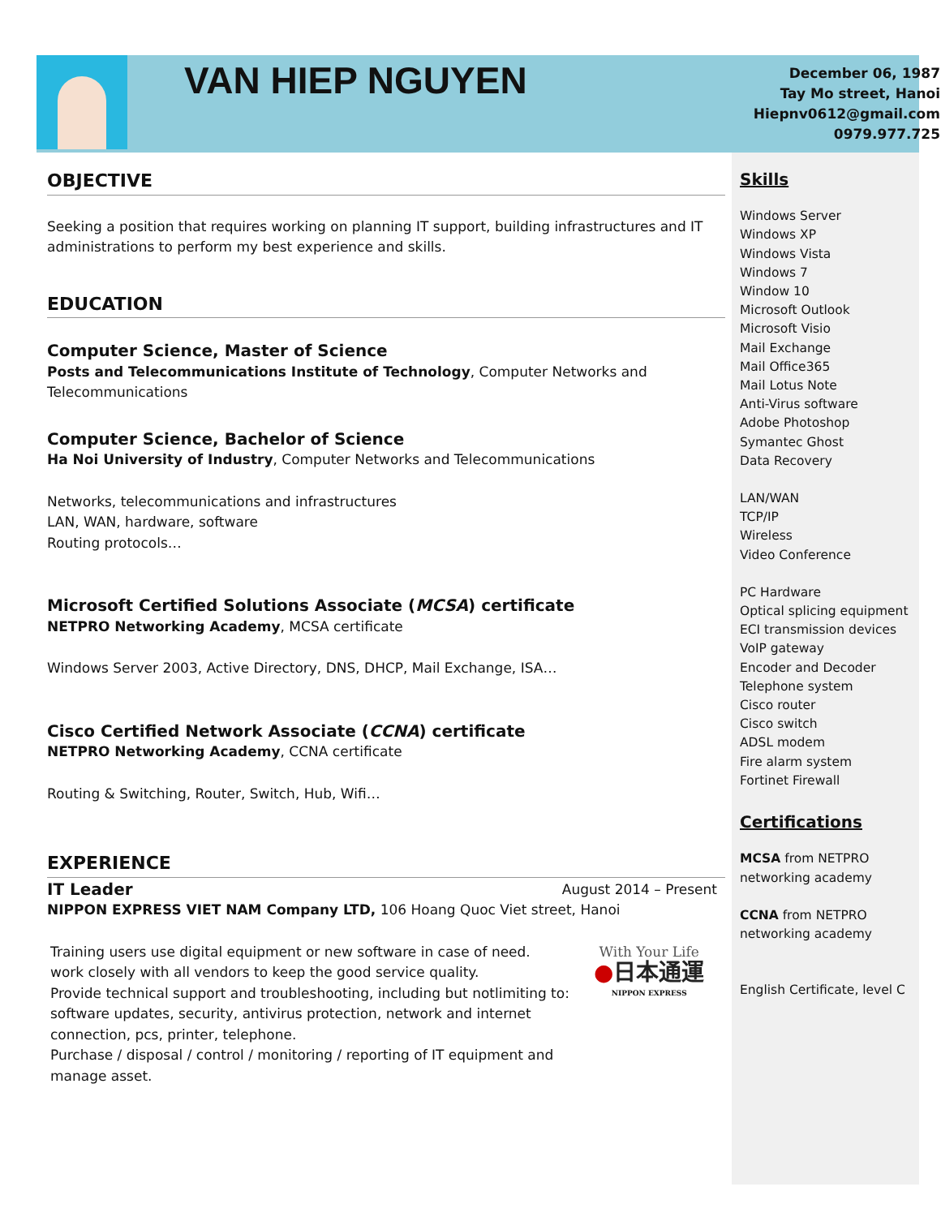VAN HIEP NGUYEN
December 06, 1987
Tay Mo street, Hanoi
Hiepnv0612@gmail.com
0979.977.725
OBJECTIVE
Seeking a position that requires working on planning IT support, building infrastructures and IT administrations to perform my best experience and skills.
EDUCATION
Computer Science, Master of Science
Posts and Telecommunications Institute of Technology, Computer Networks and Telecommunications
Computer Science, Bachelor of Science
Ha Noi University of Industry, Computer Networks and Telecommunications
Networks, telecommunications and infrastructures
LAN, WAN, hardware, software
Routing protocols…
Microsoft Certified Solutions Associate (MCSA) certificate
NETPRO Networking Academy, MCSA certificate
Windows Server 2003, Active Directory, DNS, DHCP, Mail Exchange, ISA…
Cisco Certified Network Associate (CCNA) certificate
NETPRO Networking Academy, CCNA certificate
Routing & Switching, Router, Switch, Hub, Wifi…
EXPERIENCE
IT Leader
August 2014 – Present
NIPPON EXPRESS VIET NAM Company LTD, 106 Hoang Quoc Viet street, Hanoi
Training users use digital equipment or new software in case of need.
work closely with all vendors to keep the good service quality.
Provide technical support and troubleshooting, including but notlimiting to: software updates, security, antivirus protection, network and internet connection, pcs, printer, telephone.
Purchase / disposal / control / monitoring / reporting of IT equipment and manage asset.
With Your Life
●日本通運
NIPPON EXPRESS
Skills
Windows Server
Windows XP
Windows Vista
Windows 7
Window 10
Microsoft Outlook
Microsoft Visio
Mail Exchange
Mail Office365
Mail Lotus Note
Anti-Virus software
Adobe Photoshop
Symantec Ghost
Data Recovery
LAN/WAN
TCP/IP
Wireless
Video Conference
PC Hardware
Optical splicing equipment
ECI transmission devices
VoIP gateway
Encoder and Decoder
Telephone system
Cisco router
Cisco switch
ADSL modem
Fire alarm system
Fortinet Firewall
Certifications
MCSA from NETPRO networking academy
CCNA from NETPRO networking academy
English Certificate, level C